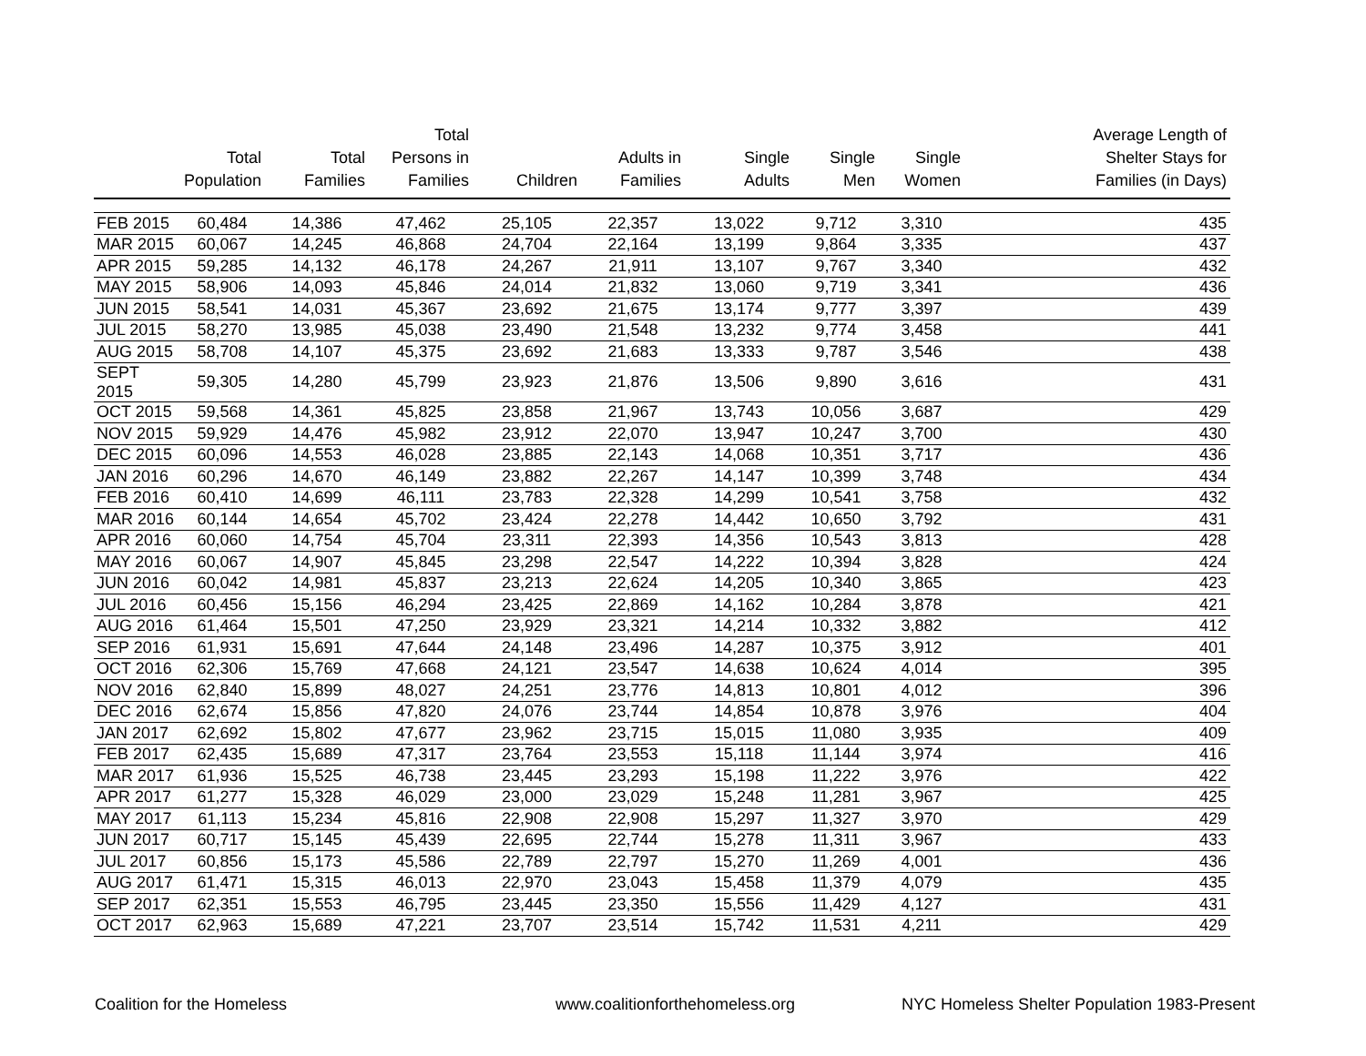| | Total Population | Total Families | Total Persons in Families | Children | Adults in Families | Single Adults | Single Men | Single Women | Average Length of Shelter Stays for Families (in Days) |
| --- | --- | --- | --- | --- | --- | --- | --- | --- | --- |
| FEB 2015 | 60,484 | 14,386 | 47,462 | 25,105 | 22,357 | 13,022 | 9,712 | 3,310 | 435 |
| MAR 2015 | 60,067 | 14,245 | 46,868 | 24,704 | 22,164 | 13,199 | 9,864 | 3,335 | 437 |
| APR 2015 | 59,285 | 14,132 | 46,178 | 24,267 | 21,911 | 13,107 | 9,767 | 3,340 | 432 |
| MAY 2015 | 58,906 | 14,093 | 45,846 | 24,014 | 21,832 | 13,060 | 9,719 | 3,341 | 436 |
| JUN 2015 | 58,541 | 14,031 | 45,367 | 23,692 | 21,675 | 13,174 | 9,777 | 3,397 | 439 |
| JUL 2015 | 58,270 | 13,985 | 45,038 | 23,490 | 21,548 | 13,232 | 9,774 | 3,458 | 441 |
| AUG 2015 | 58,708 | 14,107 | 45,375 | 23,692 | 21,683 | 13,333 | 9,787 | 3,546 | 438 |
| SEPT 2015 | 59,305 | 14,280 | 45,799 | 23,923 | 21,876 | 13,506 | 9,890 | 3,616 | 431 |
| OCT 2015 | 59,568 | 14,361 | 45,825 | 23,858 | 21,967 | 13,743 | 10,056 | 3,687 | 429 |
| NOV 2015 | 59,929 | 14,476 | 45,982 | 23,912 | 22,070 | 13,947 | 10,247 | 3,700 | 430 |
| DEC 2015 | 60,096 | 14,553 | 46,028 | 23,885 | 22,143 | 14,068 | 10,351 | 3,717 | 436 |
| JAN 2016 | 60,296 | 14,670 | 46,149 | 23,882 | 22,267 | 14,147 | 10,399 | 3,748 | 434 |
| FEB 2016 | 60,410 | 14,699 | 46,111 | 23,783 | 22,328 | 14,299 | 10,541 | 3,758 | 432 |
| MAR 2016 | 60,144 | 14,654 | 45,702 | 23,424 | 22,278 | 14,442 | 10,650 | 3,792 | 431 |
| APR 2016 | 60,060 | 14,754 | 45,704 | 23,311 | 22,393 | 14,356 | 10,543 | 3,813 | 428 |
| MAY 2016 | 60,067 | 14,907 | 45,845 | 23,298 | 22,547 | 14,222 | 10,394 | 3,828 | 424 |
| JUN 2016 | 60,042 | 14,981 | 45,837 | 23,213 | 22,624 | 14,205 | 10,340 | 3,865 | 423 |
| JUL 2016 | 60,456 | 15,156 | 46,294 | 23,425 | 22,869 | 14,162 | 10,284 | 3,878 | 421 |
| AUG 2016 | 61,464 | 15,501 | 47,250 | 23,929 | 23,321 | 14,214 | 10,332 | 3,882 | 412 |
| SEP 2016 | 61,931 | 15,691 | 47,644 | 24,148 | 23,496 | 14,287 | 10,375 | 3,912 | 401 |
| OCT 2016 | 62,306 | 15,769 | 47,668 | 24,121 | 23,547 | 14,638 | 10,624 | 4,014 | 395 |
| NOV 2016 | 62,840 | 15,899 | 48,027 | 24,251 | 23,776 | 14,813 | 10,801 | 4,012 | 396 |
| DEC 2016 | 62,674 | 15,856 | 47,820 | 24,076 | 23,744 | 14,854 | 10,878 | 3,976 | 404 |
| JAN 2017 | 62,692 | 15,802 | 47,677 | 23,962 | 23,715 | 15,015 | 11,080 | 3,935 | 409 |
| FEB 2017 | 62,435 | 15,689 | 47,317 | 23,764 | 23,553 | 15,118 | 11,144 | 3,974 | 416 |
| MAR 2017 | 61,936 | 15,525 | 46,738 | 23,445 | 23,293 | 15,198 | 11,222 | 3,976 | 422 |
| APR 2017 | 61,277 | 15,328 | 46,029 | 23,000 | 23,029 | 15,248 | 11,281 | 3,967 | 425 |
| MAY 2017 | 61,113 | 15,234 | 45,816 | 22,908 | 22,908 | 15,297 | 11,327 | 3,970 | 429 |
| JUN 2017 | 60,717 | 15,145 | 45,439 | 22,695 | 22,744 | 15,278 | 11,311 | 3,967 | 433 |
| JUL 2017 | 60,856 | 15,173 | 45,586 | 22,789 | 22,797 | 15,270 | 11,269 | 4,001 | 436 |
| AUG 2017 | 61,471 | 15,315 | 46,013 | 22,970 | 23,043 | 15,458 | 11,379 | 4,079 | 435 |
| SEP 2017 | 62,351 | 15,553 | 46,795 | 23,445 | 23,350 | 15,556 | 11,429 | 4,127 | 431 |
| OCT 2017 | 62,963 | 15,689 | 47,221 | 23,707 | 23,514 | 15,742 | 11,531 | 4,211 | 429 |
Coalition for the Homeless www.coalitionforthehomeless.org NYC Homeless Shelter Population 1983-Present